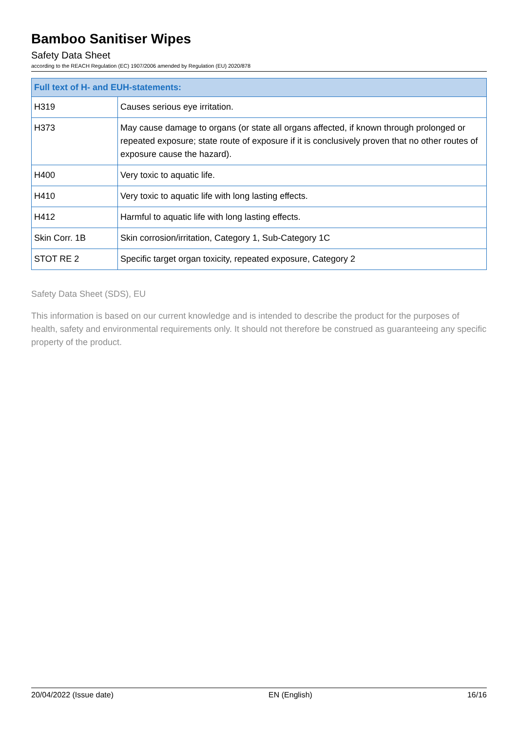Bamboo Sanitiser Wipes
Safety Data Sheet
according to the REACH Regulation (EC) 1907/2006 amended by Regulation (EU) 2020/878
| Full text of H- and EUH-statements: | |
| --- | --- |
| H319 | Causes serious eye irritation. |
| H373 | May cause damage to organs (or state all organs affected, if known through prolonged or repeated exposure; state route of exposure if it is conclusively proven that no other routes of exposure cause the hazard). |
| H400 | Very toxic to aquatic life. |
| H410 | Very toxic to aquatic life with long lasting effects. |
| H412 | Harmful to aquatic life with long lasting effects. |
| Skin Corr. 1B | Skin corrosion/irritation, Category 1, Sub-Category 1C |
| STOT RE 2 | Specific target organ toxicity, repeated exposure, Category 2 |
Safety Data Sheet (SDS), EU
This information is based on our current knowledge and is intended to describe the product for the purposes of health, safety and environmental requirements only. It should not therefore be construed as guaranteeing any specific property of the product.
20/04/2022 (Issue date) EN (English) 16/16